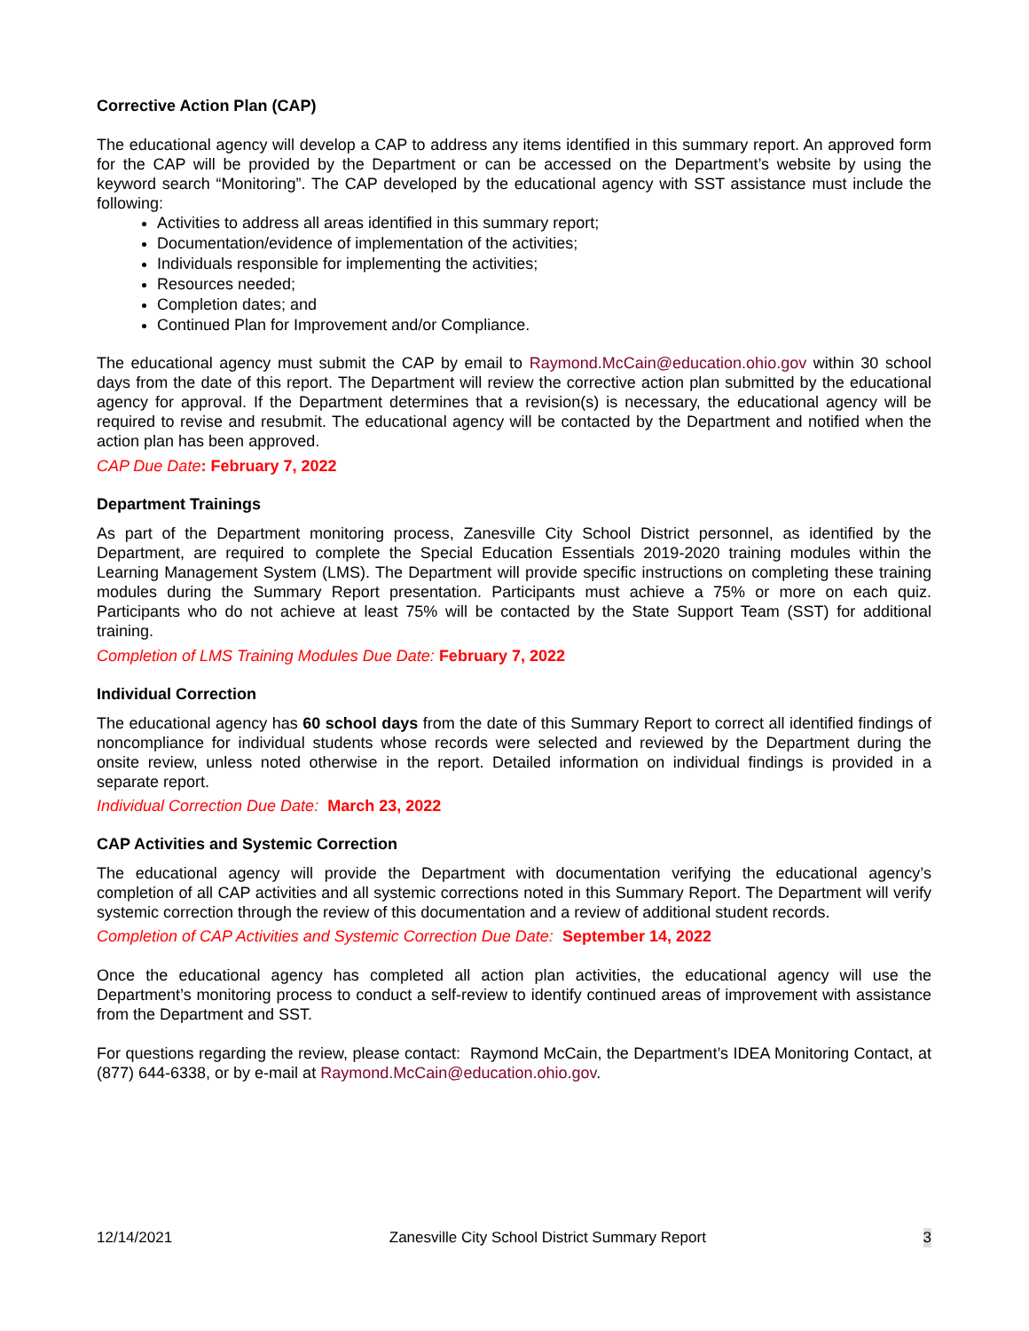Corrective Action Plan (CAP)
The educational agency will develop a CAP to address any items identified in this summary report. An approved form for the CAP will be provided by the Department or can be accessed on the Department’s website by using the keyword search “Monitoring”. The CAP developed by the educational agency with SST assistance must include the following:
Activities to address all areas identified in this summary report;
Documentation/evidence of implementation of the activities;
Individuals responsible for implementing the activities;
Resources needed;
Completion dates; and
Continued Plan for Improvement and/or Compliance.
The educational agency must submit the CAP by email to Raymond.McCain@education.ohio.gov within 30 school days from the date of this report. The Department will review the corrective action plan submitted by the educational agency for approval. If the Department determines that a revision(s) is necessary, the educational agency will be required to revise and resubmit. The educational agency will be contacted by the Department and notified when the action plan has been approved.
CAP Due Date: February 7, 2022
Department Trainings
As part of the Department monitoring process, Zanesville City School District personnel, as identified by the Department, are required to complete the Special Education Essentials 2019-2020 training modules within the Learning Management System (LMS). The Department will provide specific instructions on completing these training modules during the Summary Report presentation. Participants must achieve a 75% or more on each quiz. Participants who do not achieve at least 75% will be contacted by the State Support Team (SST) for additional training.
Completion of LMS Training Modules Due Date: February 7, 2022
Individual Correction
The educational agency has 60 school days from the date of this Summary Report to correct all identified findings of noncompliance for individual students whose records were selected and reviewed by the Department during the onsite review, unless noted otherwise in the report. Detailed information on individual findings is provided in a separate report.
Individual Correction Due Date: March 23, 2022
CAP Activities and Systemic Correction
The educational agency will provide the Department with documentation verifying the educational agency’s completion of all CAP activities and all systemic corrections noted in this Summary Report. The Department will verify systemic correction through the review of this documentation and a review of additional student records.
Completion of CAP Activities and Systemic Correction Due Date: September 14, 2022
Once the educational agency has completed all action plan activities, the educational agency will use the Department’s monitoring process to conduct a self-review to identify continued areas of improvement with assistance from the Department and SST.
For questions regarding the review, please contact: Raymond McCain, the Department’s IDEA Monitoring Contact, at (877) 644-6338, or by e-mail at Raymond.McCain@education.ohio.gov.
12/14/2021 Zanesville City School District Summary Report 3